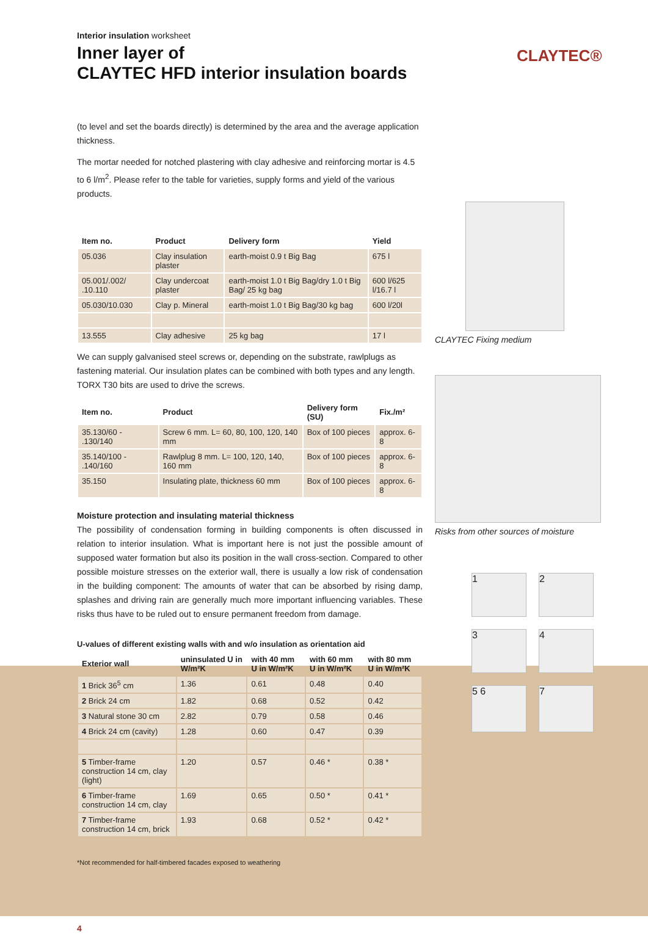CLAYTEC®
Interior insulation worksheet
Inner layer of
CLAYTEC HFD interior insulation boards
(to level and set the boards directly) is determined by the area and the average application thickness.
The mortar needed for notched plastering with clay adhesive and reinforcing mortar is 4.5 to 6 l/m<sup>2</sup>. Please refer to the table for varieties, supply forms and yield of the various products.
| Item no. | Product | Delivery form | Yield |
| --- | --- | --- | --- |
| 05.036 | Clay insulation plaster | earth-moist 0.9 t Big Bag | 675 l |
| 05.001/.002/ .10.110 | Clay undercoat plaster | earth-moist 1.0 t Big Bag/dry 1.0 t Big Bag/ 25 kg bag | 600 l/625 l/16.7 l |
| 05.030/10.030 | Clay p. Mineral | earth-moist 1.0 t Big Bag/30 kg bag | 600 l/20l |
| 13.555 | Clay adhesive | 25 kg bag | 17 l |
We can supply galvanised steel screws or, depending on the substrate, rawlplugs as fastening material. Our insulation plates can be combined with both types and any length. TORX T30 bits are used to drive the screws.
| Item no. | Product | Delivery form (SU) | Fix./m² |
| --- | --- | --- | --- |
| 35.130/60 - .130/140 | Screw 6 mm. L= 60, 80, 100, 120, 140 mm | Box of 100 pieces | approx. 6-8 |
| 35.140/100 - .140/160 | Rawlplug 8 mm. L= 100, 120, 140, 160 mm | Box of 100 pieces | approx. 6-8 |
| 35.150 | Insulating plate, thickness 60 mm | Box of 100 pieces | approx. 6-8 |
Moisture protection and insulating material thickness
The possibility of condensation forming in building components is often discussed in relation to interior insulation. What is important here is not just the possible amount of supposed water formation but also its position in the wall cross-section. Compared to other possible moisture stresses on the exterior wall, there is usually a low risk of condensation in the building component: The amounts of water that can be absorbed by rising damp, splashes and driving rain are generally much more important influencing variables. These risks thus have to be ruled out to ensure permanent freedom from damage.
U-values of different existing walls with and w/o insulation as orientation aid
| Exterior wall | uninsulated U in W/m²K | with 40 mm U in W/m²K | with 60 mm U in W/m²K | with 80 mm U in W/m²K |
| --- | --- | --- | --- | --- |
| 1 Brick 36<sup>5</sup> cm | 1.36 | 0.61 | 0.48 | 0.40 |
| 2 Brick 24 cm | 1.82 | 0.68 | 0.52 | 0.42 |
| 3 Natural stone 30 cm | 2.82 | 0.79 | 0.58 | 0.46 |
| 4 Brick 24 cm (cavity) | 1.28 | 0.60 | 0.47 | 0.39 |
| 5 Timber-frame construction 14 cm, clay (light) | 1.20 | 0.57 | 0.46 * | 0.38 * |
| 6 Timber-frame construction 14 cm, clay | 1.69 | 0.65 | 0.50 * | 0.41 * |
| 7 Timber-frame construction 14 cm, brick | 1.93 | 0.68 | 0.52 * | 0.42 * |
*Not recommended for half-timbered facades exposed to weathering
4
CLAYTEC Fixing medium
Risks from other sources of moisture
1
2
3
4
5 6
7